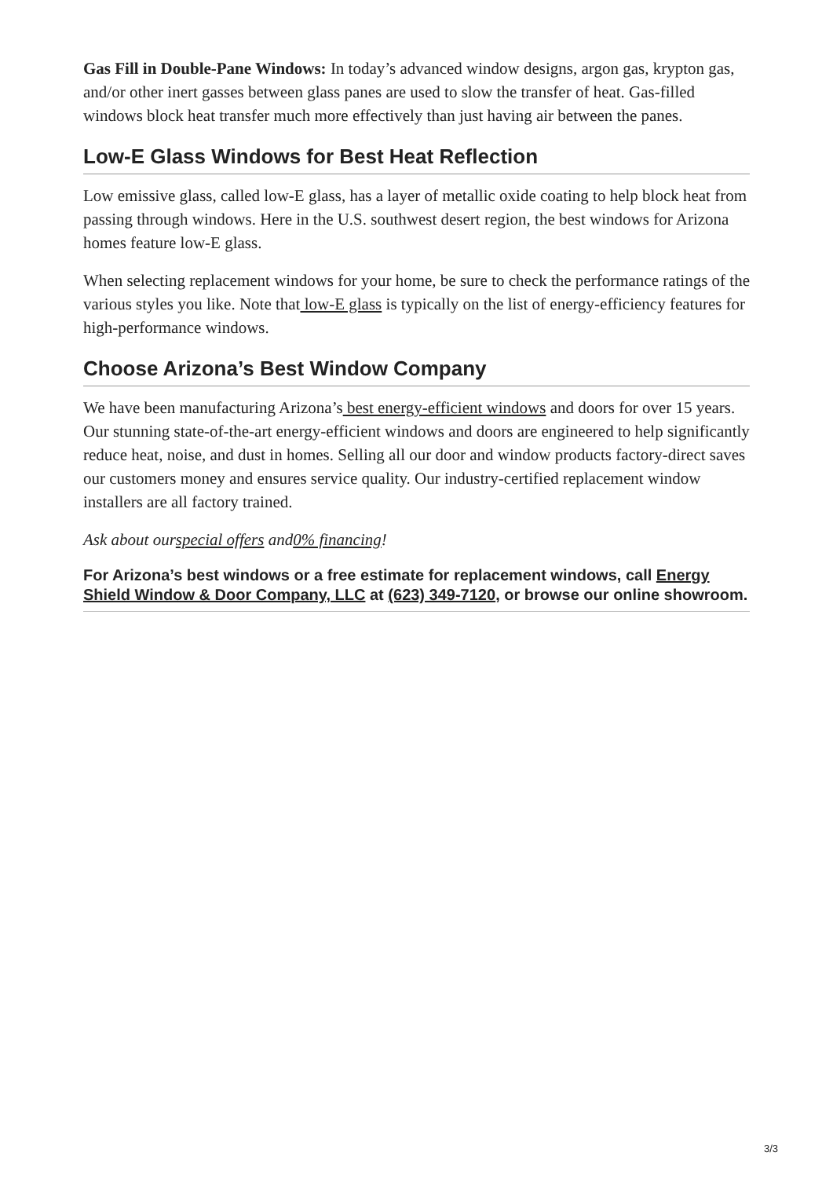Gas Fill in Double-Pane Windows: In today’s advanced window designs, argon gas, krypton gas, and/or other inert gasses between glass panes are used to slow the transfer of heat. Gas-filled windows block heat transfer much more effectively than just having air between the panes.
Low-E Glass Windows for Best Heat Reflection
Low emissive glass, called low-E glass, has a layer of metallic oxide coating to help block heat from passing through windows. Here in the U.S. southwest desert region, the best windows for Arizona homes feature low-E glass.
When selecting replacement windows for your home, be sure to check the performance ratings of the various styles you like. Note that low-E glass is typically on the list of energy-efficiency features for high-performance windows.
Choose Arizona’s Best Window Company
We have been manufacturing Arizona’s best energy-efficient windows and doors for over 15 years. Our stunning state-of-the-art energy-efficient windows and doors are engineered to help significantly reduce heat, noise, and dust in homes. Selling all our door and window products factory-direct saves our customers money and ensures service quality. Our industry-certified replacement window installers are all factory trained.
Ask about ourspecial offers and0% financing!
For Arizona’s best windows or a free estimate for replacement windows, call Energy Shield Window & Door Company, LLC at (623) 349-7120, or browse our online showroom.
3/3